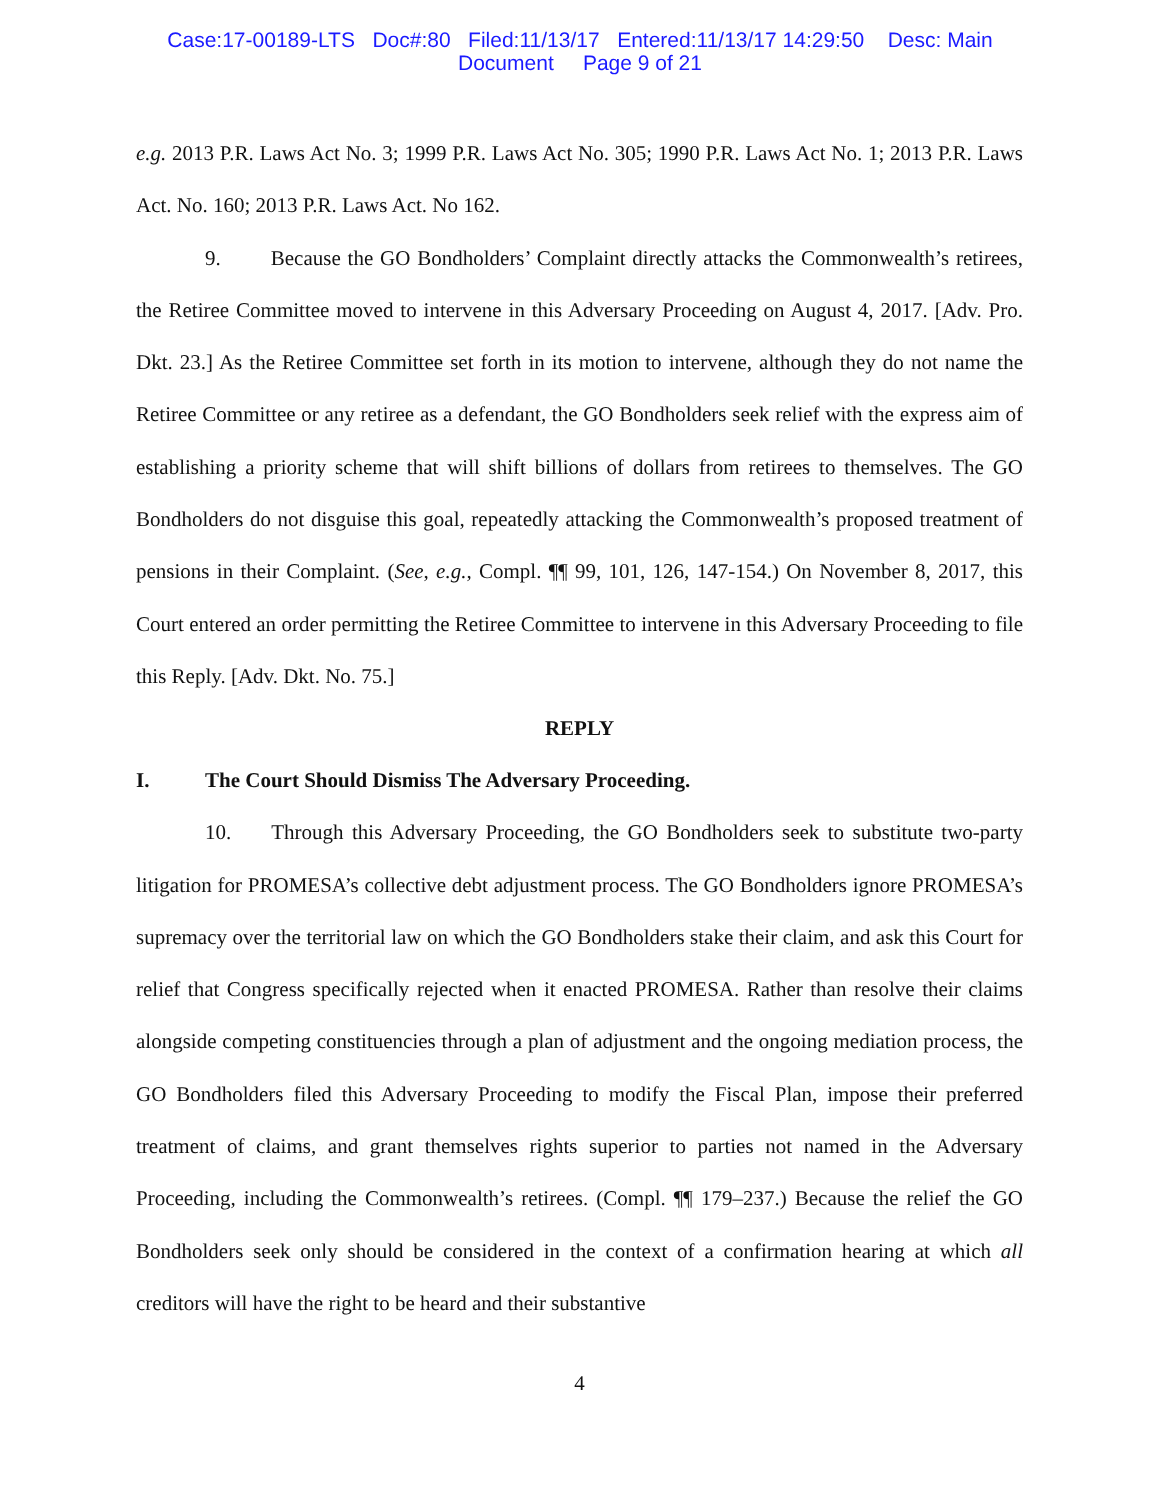Case:17-00189-LTS Doc#:80 Filed:11/13/17 Entered:11/13/17 14:29:50 Desc: Main
Document Page 9 of 21
e.g. 2013 P.R. Laws Act No. 3; 1999 P.R. Laws Act No. 305; 1990 P.R. Laws Act No. 1; 2013 P.R. Laws Act. No. 160; 2013 P.R. Laws Act. No 162.
9. Because the GO Bondholders’ Complaint directly attacks the Commonwealth’s retirees, the Retiree Committee moved to intervene in this Adversary Proceeding on August 4, 2017. [Adv. Pro. Dkt. 23.] As the Retiree Committee set forth in its motion to intervene, although they do not name the Retiree Committee or any retiree as a defendant, the GO Bondholders seek relief with the express aim of establishing a priority scheme that will shift billions of dollars from retirees to themselves. The GO Bondholders do not disguise this goal, repeatedly attacking the Commonwealth’s proposed treatment of pensions in their Complaint. (See, e.g., Compl. ¶¶ 99, 101, 126, 147-154.) On November 8, 2017, this Court entered an order permitting the Retiree Committee to intervene in this Adversary Proceeding to file this Reply. [Adv. Dkt. No. 75.]
REPLY
I. The Court Should Dismiss The Adversary Proceeding.
10. Through this Adversary Proceeding, the GO Bondholders seek to substitute two-party litigation for PROMESA’s collective debt adjustment process. The GO Bondholders ignore PROMESA’s supremacy over the territorial law on which the GO Bondholders stake their claim, and ask this Court for relief that Congress specifically rejected when it enacted PROMESA. Rather than resolve their claims alongside competing constituencies through a plan of adjustment and the ongoing mediation process, the GO Bondholders filed this Adversary Proceeding to modify the Fiscal Plan, impose their preferred treatment of claims, and grant themselves rights superior to parties not named in the Adversary Proceeding, including the Commonwealth’s retirees. (Compl. ¶¶ 179–237.) Because the relief the GO Bondholders seek only should be considered in the context of a confirmation hearing at which all creditors will have the right to be heard and their substantive
4